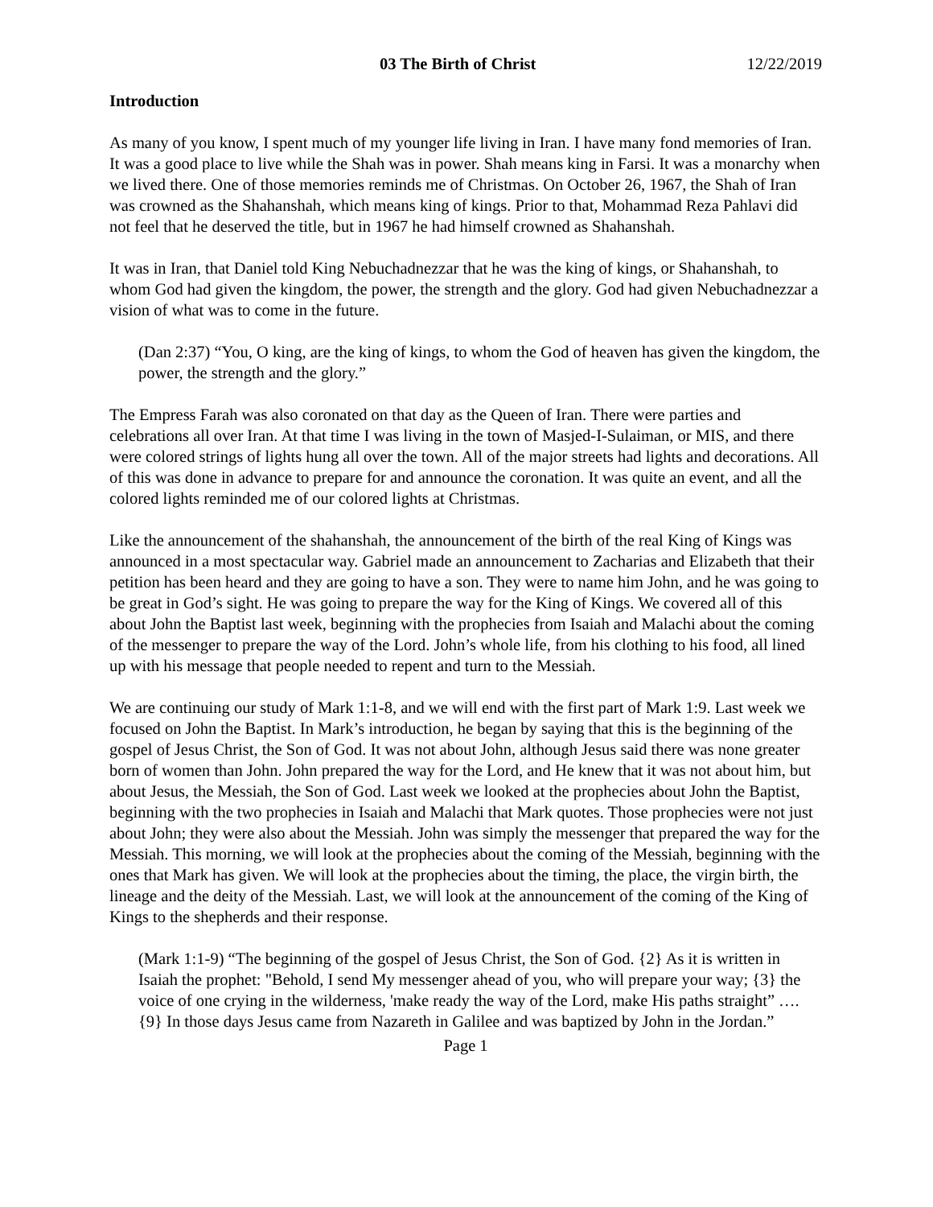03 The Birth of Christ 12/22/2019
Introduction
As many of you know, I spent much of my younger life living in Iran. I have many fond memories of Iran. It was a good place to live while the Shah was in power. Shah means king in Farsi. It was a monarchy when we lived there. One of those memories reminds me of Christmas. On October 26, 1967, the Shah of Iran was crowned as the Shahanshah, which means king of kings. Prior to that, Mohammad Reza Pahlavi did not feel that he deserved the title, but in 1967 he had himself crowned as Shahanshah.
It was in Iran, that Daniel told King Nebuchadnezzar that he was the king of kings, or Shahanshah, to whom God had given the kingdom, the power, the strength and the glory. God had given Nebuchadnezzar a vision of what was to come in the future.
(Dan 2:37) “You, O king, are the king of kings, to whom the God of heaven has given the kingdom, the power, the strength and the glory.”
The Empress Farah was also coronated on that day as the Queen of Iran. There were parties and celebrations all over Iran. At that time I was living in the town of Masjed-I-Sulaiman, or MIS, and there were colored strings of lights hung all over the town. All of the major streets had lights and decorations. All of this was done in advance to prepare for and announce the coronation. It was quite an event, and all the colored lights reminded me of our colored lights at Christmas.
Like the announcement of the shahanshah, the announcement of the birth of the real King of Kings was announced in a most spectacular way. Gabriel made an announcement to Zacharias and Elizabeth that their petition has been heard and they are going to have a son. They were to name him John, and he was going to be great in God’s sight. He was going to prepare the way for the King of Kings. We covered all of this about John the Baptist last week, beginning with the prophecies from Isaiah and Malachi about the coming of the messenger to prepare the way of the Lord. John’s whole life, from his clothing to his food, all lined up with his message that people needed to repent and turn to the Messiah.
We are continuing our study of Mark 1:1-8, and we will end with the first part of Mark 1:9. Last week we focused on John the Baptist. In Mark’s introduction, he began by saying that this is the beginning of the gospel of Jesus Christ, the Son of God. It was not about John, although Jesus said there was none greater born of women than John. John prepared the way for the Lord, and He knew that it was not about him, but about Jesus, the Messiah, the Son of God. Last week we looked at the prophecies about John the Baptist, beginning with the two prophecies in Isaiah and Malachi that Mark quotes. Those prophecies were not just about John; they were also about the Messiah. John was simply the messenger that prepared the way for the Messiah. This morning, we will look at the prophecies about the coming of the Messiah, beginning with the ones that Mark has given. We will look at the prophecies about the timing, the place, the virgin birth, the lineage and the deity of the Messiah. Last, we will look at the announcement of the coming of the King of Kings to the shepherds and their response.
(Mark 1:1-9) “The beginning of the gospel of Jesus Christ, the Son of God. {2} As it is written in Isaiah the prophet: "Behold, I send My messenger ahead of you, who will prepare your way; {3} the voice of one crying in the wilderness, 'make ready the way of the Lord, make His paths straight” ….{9} In those days Jesus came from Nazareth in Galilee and was baptized by John in the Jordan.”
Page 1